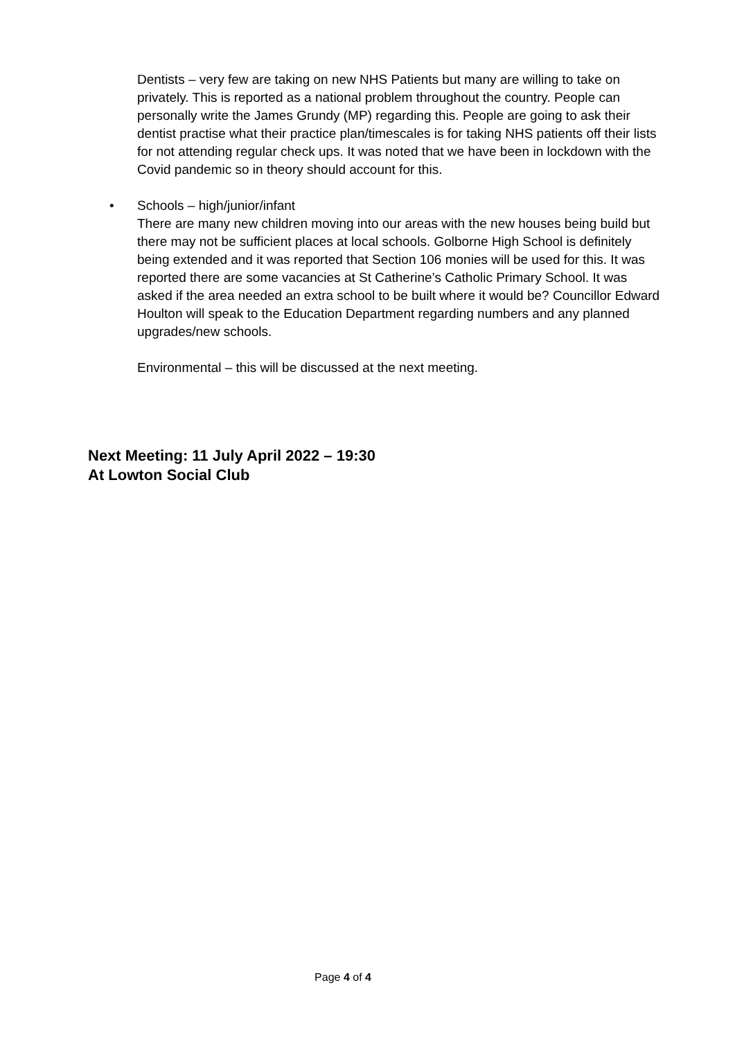Dentists – very few are taking on new NHS Patients but many are willing to take on privately. This is reported as a national problem throughout the country. People can personally write the James Grundy (MP) regarding this. People are going to ask their dentist practise what their practice plan/timescales is for taking NHS patients off their lists for not attending regular check ups. It was noted that we have been in lockdown with the Covid pandemic so in theory should account for this.
• Schools – high/junior/infant
There are many new children moving into our areas with the new houses being build but there may not be sufficient places at local schools. Golborne High School is definitely being extended and it was reported that Section 106 monies will be used for this. It was reported there are some vacancies at St Catherine’s Catholic Primary School. It was asked if the area needed an extra school to be built where it would be? Councillor Edward Houlton will speak to the Education Department regarding numbers and any planned upgrades/new schools.
Environmental – this will be discussed at the next meeting.
Next Meeting: 11 July April 2022 – 19:30
At Lowton Social Club
Page 4 of 4